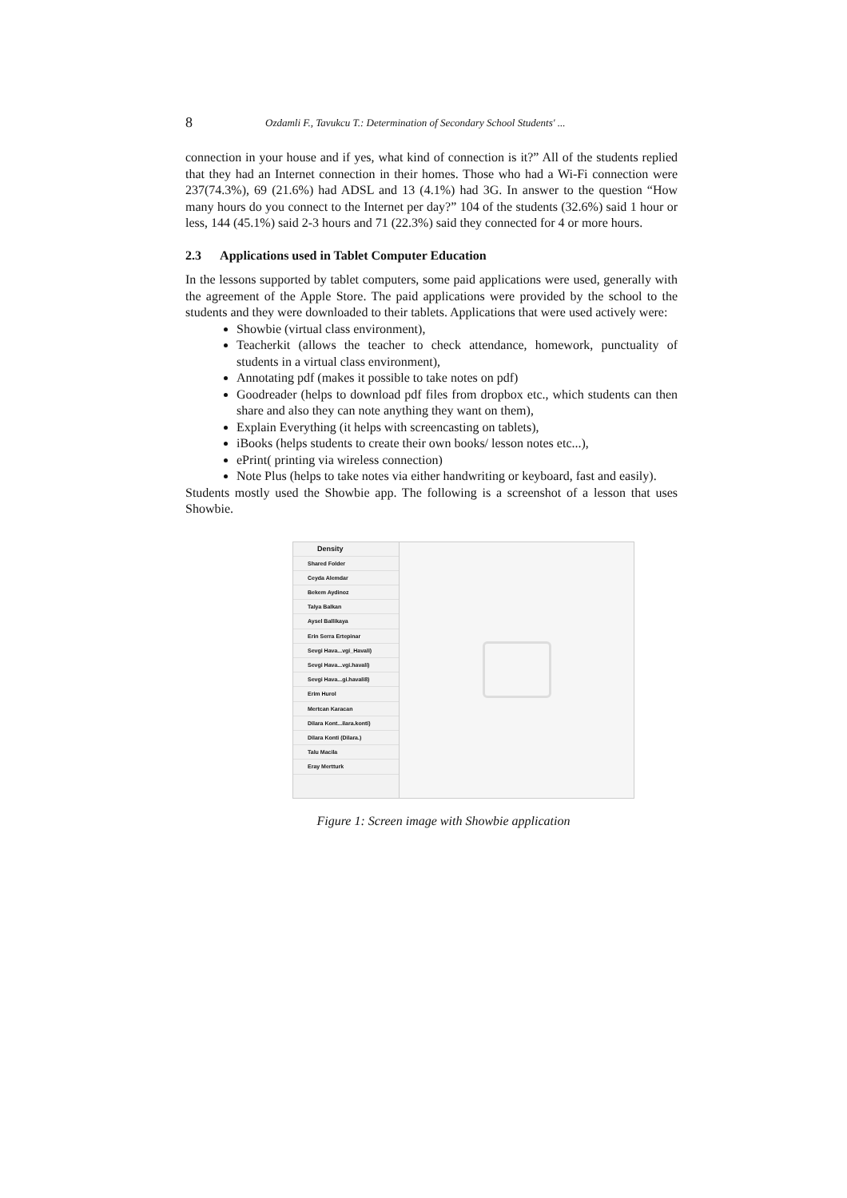8 Ozdamli F., Tavukcu T.: Determination of Secondary School Students' ...
connection in your house and if yes, what kind of connection is it?” All of the students replied that they had an Internet connection in their homes. Those who had a Wi-Fi connection were 237(74.3%), 69 (21.6%) had ADSL and 13 (4.1%) had 3G. In answer to the question “How many hours do you connect to the Internet per day?” 104 of the students (32.6%) said 1 hour or less, 144 (45.1%) said 2-3 hours and 71 (22.3%) said they connected for 4 or more hours.
2.3 Applications used in Tablet Computer Education
In the lessons supported by tablet computers, some paid applications were used, generally with the agreement of the Apple Store. The paid applications were provided by the school to the students and they were downloaded to their tablets. Applications that were used actively were:
Showbie (virtual class environment),
Teacherkit (allows the teacher to check attendance, homework, punctuality of students in a virtual class environment),
Annotating pdf (makes it possible to take notes on pdf)
Goodreader (helps to download pdf files from dropbox etc., which students can then share and also they can note anything they want on them),
Explain Everything (it helps with screencasting on tablets),
iBooks (helps students to create their own books/ lesson notes etc...),
ePrint( printing via wireless connection)
Note Plus (helps to take notes via either handwriting or keyboard, fast and easily).
Students mostly used the Showbie app. The following is a screenshot of a lesson that uses Showbie.
Density
Shared Folder
Ceyda Alemdar
Bekem Aydinoz
Talya Balkan
Aysel Ballikaya
Erin Serra Ertepinar
Sevgi Hava...vgi_Havali)
Sevgi Hava...vgi.havali)
Sevgi Hava...gi.havali8)
Erim Hurol
Mertcan Karacan
Dilara Kont...ilara.konti)
Dilara Konti (Dilara.)
Talu Macila
Eray Mertturk
Figure 1: Screen image with Showbie application